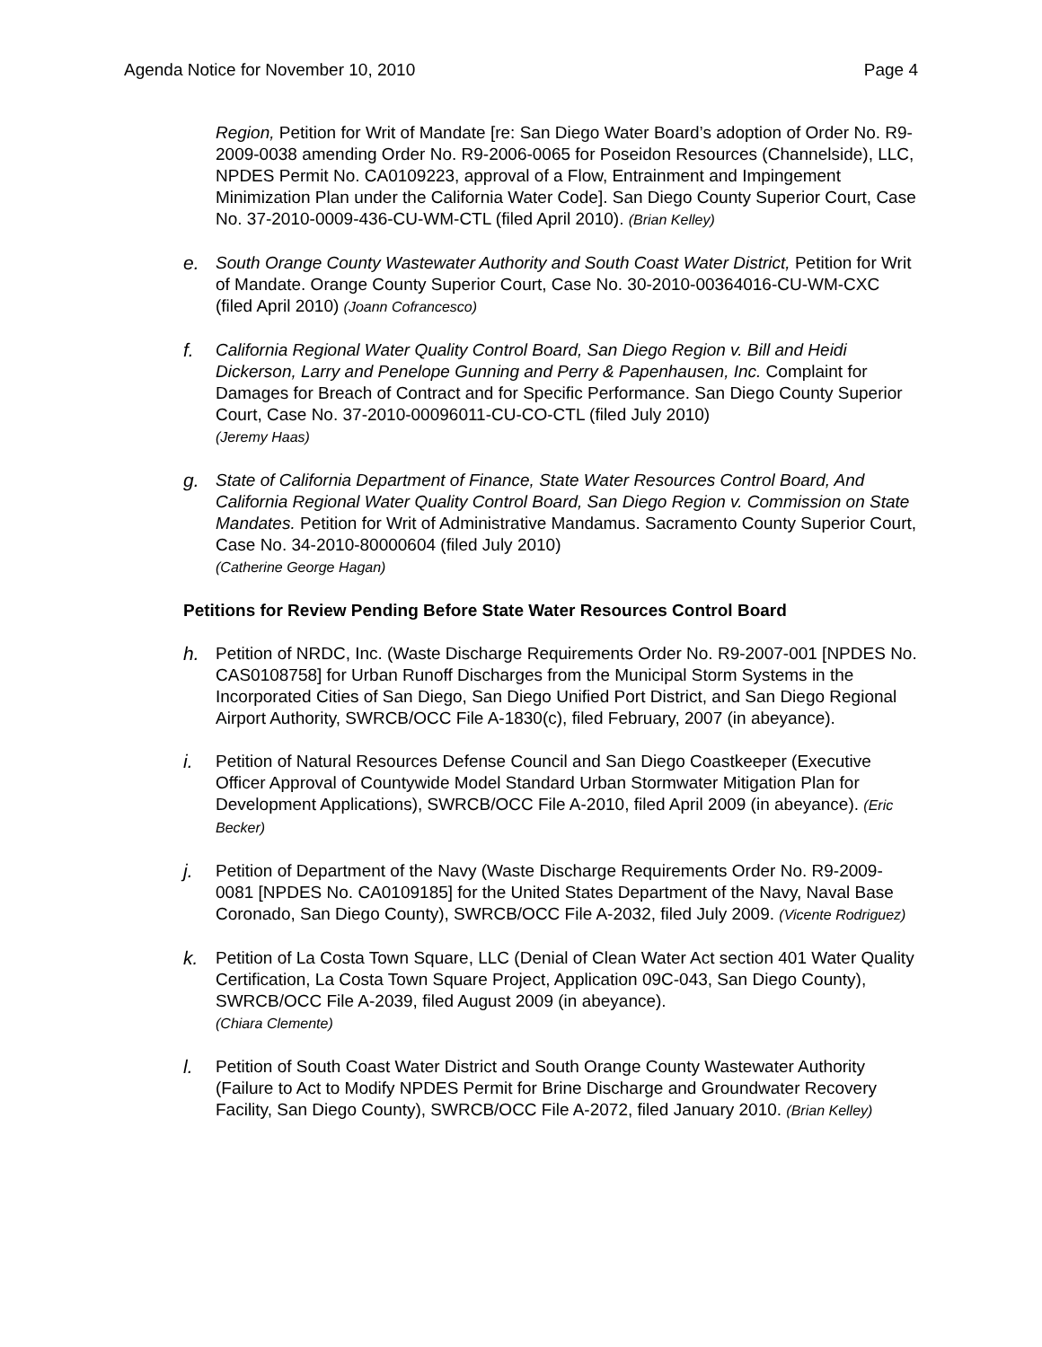Agenda Notice for November 10, 2010 Page 4
Region, Petition for Writ of Mandate [re: San Diego Water Board’s adoption of Order No. R9-2009-0038 amending Order No. R9-2006-0065 for Poseidon Resources (Channelside), LLC, NPDES Permit No. CA0109223, approval of a Flow, Entrainment and Impingement Minimization Plan under the California Water Code]. San Diego County Superior Court, Case No. 37-2010-0009-436-CU-WM-CTL (filed April 2010). (Brian Kelley)
e. South Orange County Wastewater Authority and South Coast Water District, Petition for Writ of Mandate. Orange County Superior Court, Case No. 30-2010-00364016-CU-WM-CXC (filed April 2010) (Joann Cofrancesco)
f. California Regional Water Quality Control Board, San Diego Region v. Bill and Heidi Dickerson, Larry and Penelope Gunning and Perry & Papenhausen, Inc. Complaint for Damages for Breach of Contract and for Specific Performance. San Diego County Superior Court, Case No. 37-2010-00096011-CU-CO-CTL (filed July 2010)
(Jeremy Haas)
g. State of California Department of Finance, State Water Resources Control Board, And California Regional Water Quality Control Board, San Diego Region v. Commission on State Mandates. Petition for Writ of Administrative Mandamus. Sacramento County Superior Court, Case No. 34-2010-80000604 (filed July 2010)
(Catherine George Hagan)
Petitions for Review Pending Before State Water Resources Control Board
h. Petition of NRDC, Inc. (Waste Discharge Requirements Order No. R9-2007-001 [NPDES No. CAS0108758] for Urban Runoff Discharges from the Municipal Storm Systems in the Incorporated Cities of San Diego, San Diego Unified Port District, and San Diego Regional Airport Authority, SWRCB/OCC File A-1830(c), filed February, 2007 (in abeyance).
i. Petition of Natural Resources Defense Council and San Diego Coastkeeper (Executive Officer Approval of Countywide Model Standard Urban Stormwater Mitigation Plan for Development Applications), SWRCB/OCC File A-2010, filed April 2009 (in abeyance). (Eric Becker)
j. Petition of Department of the Navy (Waste Discharge Requirements Order No. R9-2009-0081 [NPDES No. CA0109185] for the United States Department of the Navy, Naval Base Coronado, San Diego County), SWRCB/OCC File A-2032, filed July 2009. (Vicente Rodriguez)
k. Petition of La Costa Town Square, LLC (Denial of Clean Water Act section 401 Water Quality Certification, La Costa Town Square Project, Application 09C-043, San Diego County), SWRCB/OCC File A-2039, filed August 2009 (in abeyance).
(Chiara Clemente)
l. Petition of South Coast Water District and South Orange County Wastewater Authority (Failure to Act to Modify NPDES Permit for Brine Discharge and Groundwater Recovery Facility, San Diego County), SWRCB/OCC File A-2072, filed January 2010. (Brian Kelley)